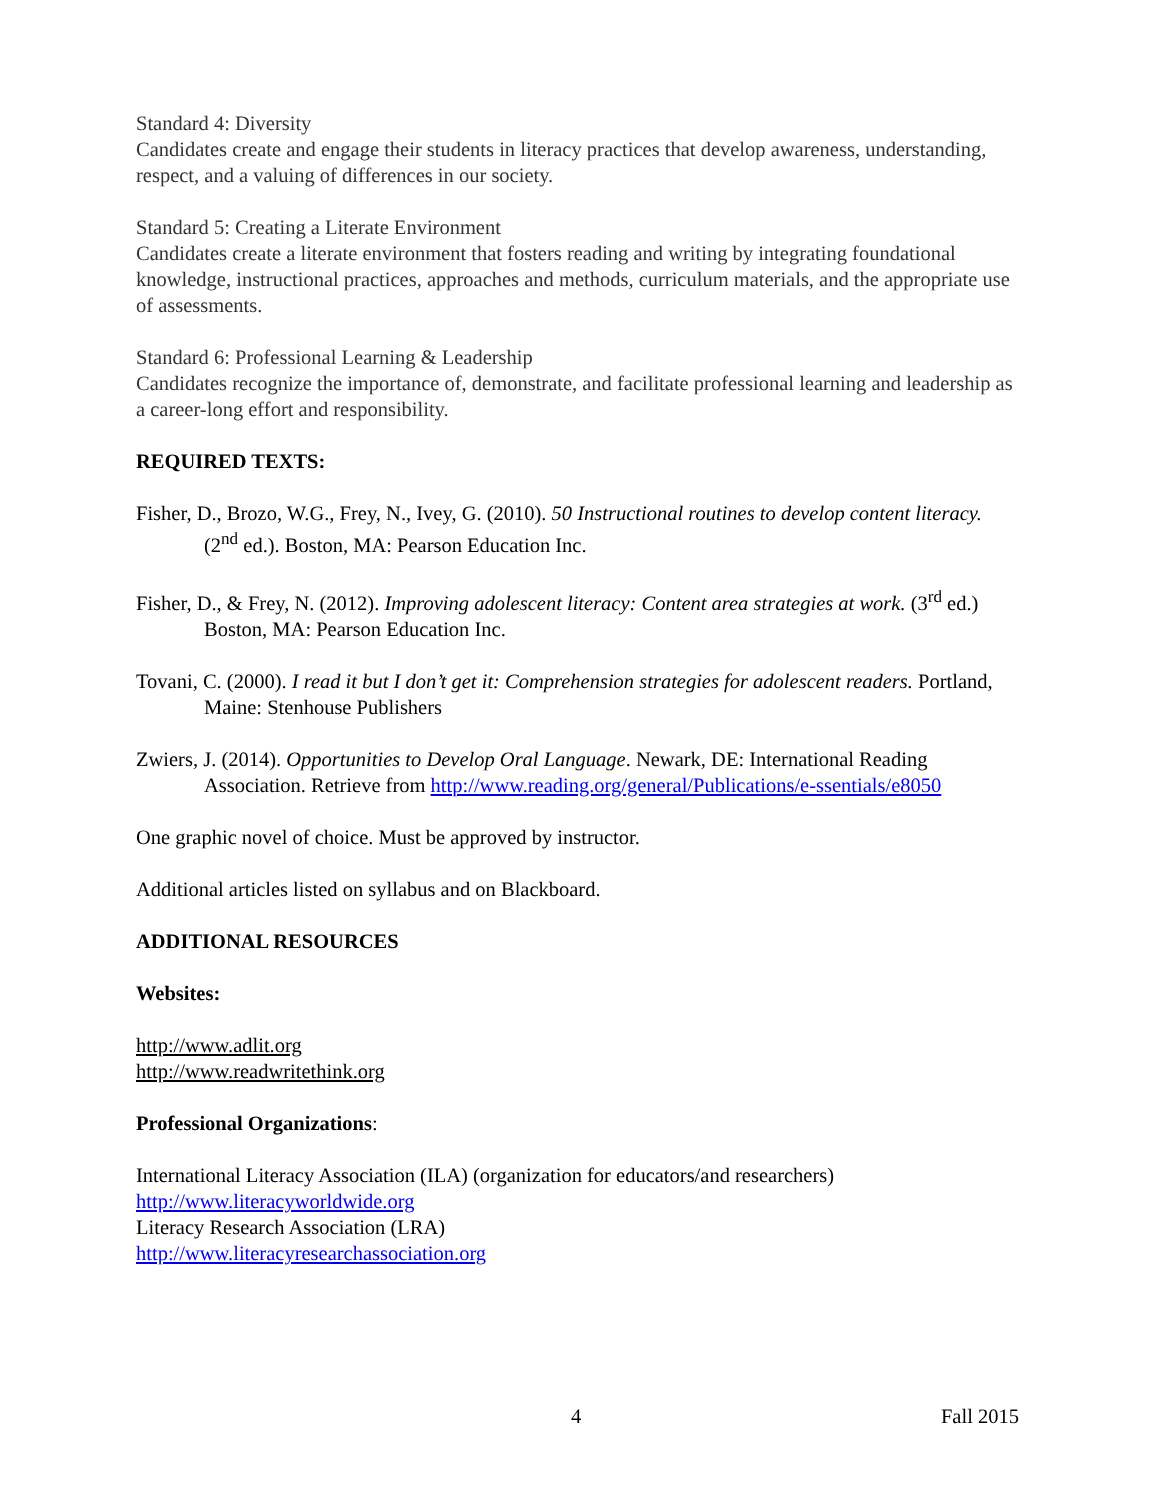Standard 4: Diversity
Candidates create and engage their students in literacy practices that develop awareness, understanding, respect, and a valuing of differences in our society.
Standard 5: Creating a Literate Environment
Candidates create a literate environment that fosters reading and writing by integrating foundational knowledge, instructional practices, approaches and methods, curriculum materials, and the appropriate use of assessments.
Standard 6: Professional Learning & Leadership
Candidates recognize the importance of, demonstrate, and facilitate professional learning and leadership as a career-long effort and responsibility.
REQUIRED TEXTS:
Fisher, D., Brozo, W.G., Frey, N., Ivey, G. (2010). 50 Instructional routines to develop content literacy. (2<sup>nd</sup> ed.). Boston, MA: Pearson Education Inc.
Fisher, D., & Frey, N. (2012). Improving adolescent literacy: Content area strategies at work. (3<sup>rd</sup> ed.) Boston, MA: Pearson Education Inc.
Tovani, C. (2000). I read it but I don’t get it: Comprehension strategies for adolescent readers. Portland, Maine: Stenhouse Publishers
Zwiers, J. (2014). Opportunities to Develop Oral Language. Newark, DE: International Reading Association. Retrieve from http://www.reading.org/general/Publications/e-ssentials/e8050
One graphic novel of choice. Must be approved by instructor.
Additional articles listed on syllabus and on Blackboard.
ADDITIONAL RESOURCES
Websites:
http://www.adlit.org
http://www.readwritethink.org
Professional Organizations:
International Literacy Association (ILA) (organization for educators/and researchers)
http://www.literacyworldwide.org
Literacy Research Association (LRA)
http://www.literacyresearchassociation.org
4 Fall 2015